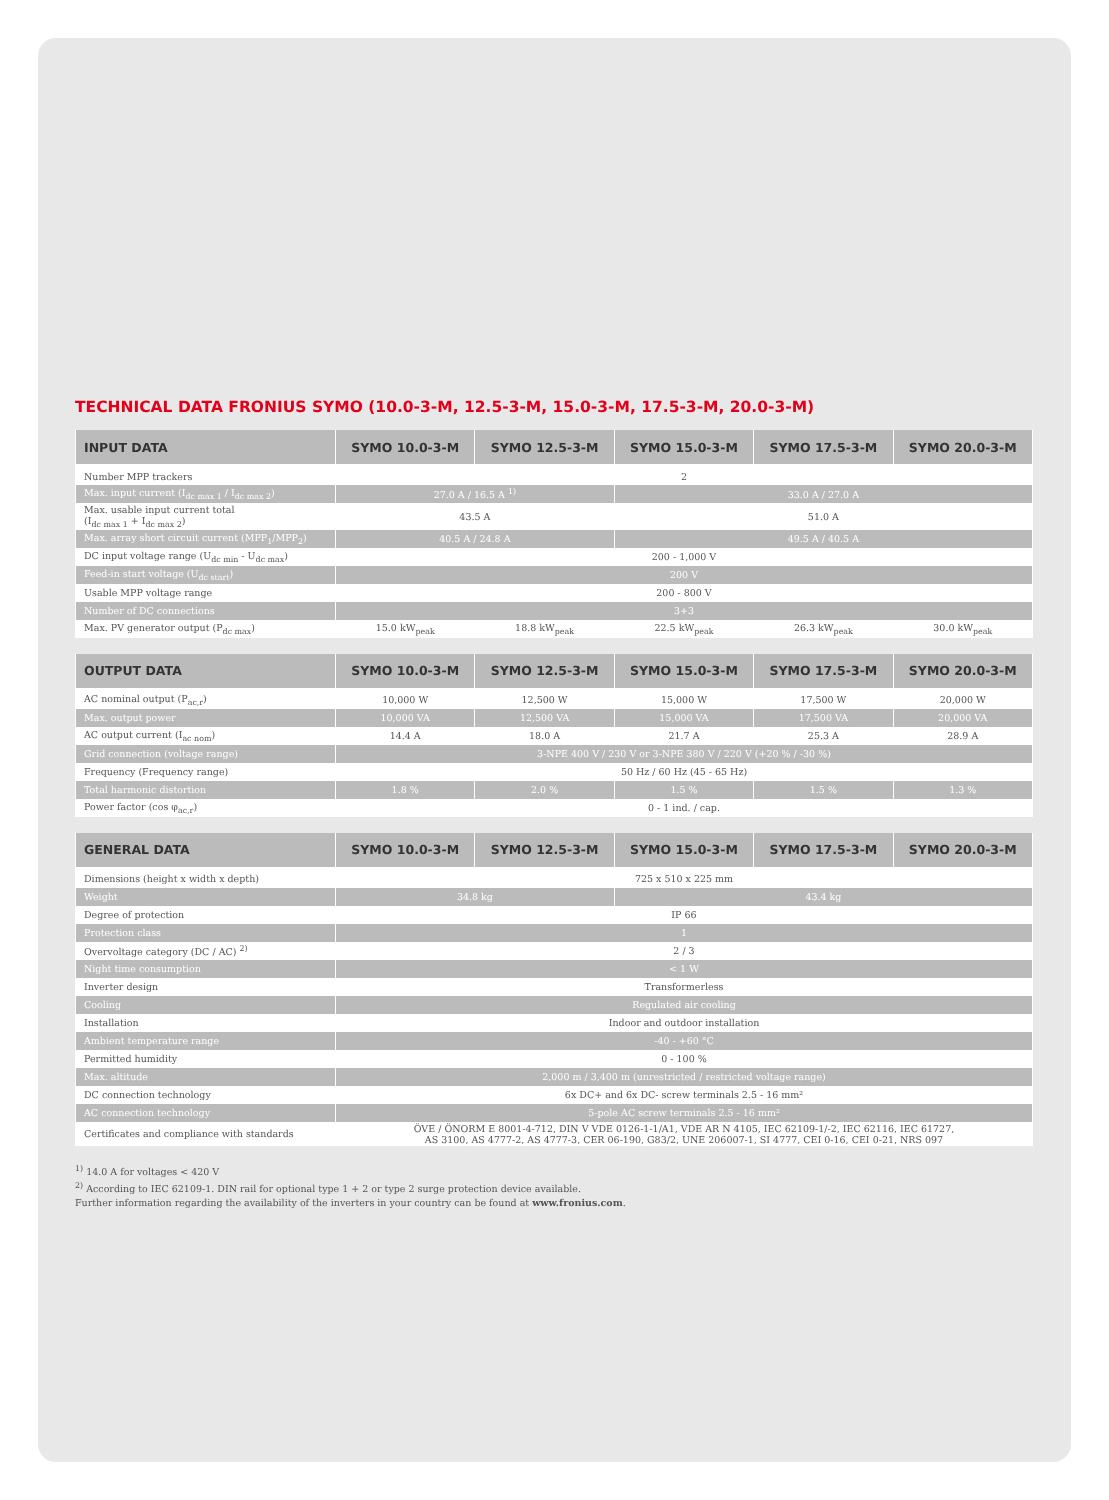TECHNICAL DATA FRONIUS SYMO (10.0-3-M, 12.5-3-M, 15.0-3-M, 17.5-3-M, 20.0-3-M)
| INPUT DATA | SYMO 10.0-3-M | SYMO 12.5-3-M | SYMO 15.0-3-M | SYMO 17.5-3-M | SYMO 20.0-3-M |
| --- | --- | --- | --- | --- | --- |
| Number MPP trackers | 2 | | | | |
| Max. input current (I<sub>dc max 1</sub> / I<sub>dc max 2</sub>) | 27.0 A / 16.5 A <sup>1)</sup> | | 33.0 A / 27.0 A | | |
| Max. usable input current total (I<sub>dc max 1</sub> + I<sub>dc max 2</sub>) | 43.5 A | | 51.0 A | | |
| Max. array short circuit current (MPP<sub>1</sub>/MPP<sub>2</sub>) | 40.5 A / 24.8 A | | 49.5 A / 40.5 A | | |
| DC input voltage range (U<sub>dc min</sub> - U<sub>dc max</sub>) | 200 - 1,000 V | | | | |
| Feed-in start voltage (U<sub>dc start</sub>) | 200 V | | | | |
| Usable MPP voltage range | 200 - 800 V | | | | |
| Number of DC connections | 3+3 | | | | |
| Max. PV generator output (P<sub>dc max</sub>) | 15.0 kW<sub>peak</sub> | 18.8 kW<sub>peak</sub> | 22.5 kW<sub>peak</sub> | 26.3 kW<sub>peak</sub> | 30.0 kW<sub>peak</sub> |
| OUTPUT DATA | SYMO 10.0-3-M | SYMO 12.5-3-M | SYMO 15.0-3-M | SYMO 17.5-3-M | SYMO 20.0-3-M |
| --- | --- | --- | --- | --- | --- |
| AC nominal output (P<sub>ac,r</sub>) | 10,000 W | 12,500 W | 15,000 W | 17,500 W | 20,000 W |
| Max. output power | 10,000 VA | 12,500 VA | 15,000 VA | 17,500 VA | 20,000 VA |
| AC output current (I<sub>ac nom</sub>) | 14.4 A | 18.0 A | 21.7 A | 25.3 A | 28.9 A |
| Grid connection (voltage range) | 3-NPE 400 V / 230 V or 3-NPE 380 V / 220 V (+20 % / -30 %) | | | | |
| Frequency (Frequency range) | 50 Hz / 60 Hz (45 - 65 Hz) | | | | |
| Total harmonic distortion | 1.8 % | 2.0 % | 1.5 % | 1.5 % | 1.3 % |
| Power factor (cos φ<sub>ac,r</sub>) | 0 - 1 ind. / cap. | | | | |
| GENERAL DATA | SYMO 10.0-3-M | SYMO 12.5-3-M | SYMO 15.0-3-M | SYMO 17.5-3-M | SYMO 20.0-3-M |
| --- | --- | --- | --- | --- | --- |
| Dimensions (height x width x depth) | 725 x 510 x 225 mm | | | | |
| Weight | 34.8 kg | | 43.4 kg | | |
| Degree of protection | IP 66 | | | | |
| Protection class | 1 | | | | |
| Overvoltage category (DC / AC) <sup>2)</sup> | 2 / 3 | | | | |
| Night time consumption | < 1 W | | | | |
| Inverter design | Transformerless | | | | |
| Cooling | Regulated air cooling | | | | |
| Installation | Indoor and outdoor installation | | | | |
| Ambient temperature range | -40 - +60 °C | | | | |
| Permitted humidity | 0 - 100 % | | | | |
| Max. altitude | 2,000 m / 3,400 m (unrestricted / restricted voltage range) | | | | |
| DC connection technology | 6x DC+ and 6x DC- screw terminals 2.5 - 16 mm² | | | | |
| AC connection technology | 5-pole AC screw terminals 2.5 - 16 mm² | | | | |
| Certificates and compliance with standards | ÖVE / ÖNORM E 8001-4-712, DIN V VDE 0126-1-1/A1, VDE AR N 4105, IEC 62109-1/-2, IEC 62116, IEC 61727, AS 3100, AS 4777-2, AS 4777-3, CER 06-190, G83/2, UNE 206007-1, SI 4777, CEI 0-16, CEI 0-21, NRS 097 | | | | |
<sup>1)</sup> 14.0 A for voltages < 420 V
<sup>2)</sup> According to IEC 62109-1. DIN rail for optional type 1 + 2 or type 2 surge protection device available.
Further information regarding the availability of the inverters in your country can be found at www.fronius.com.